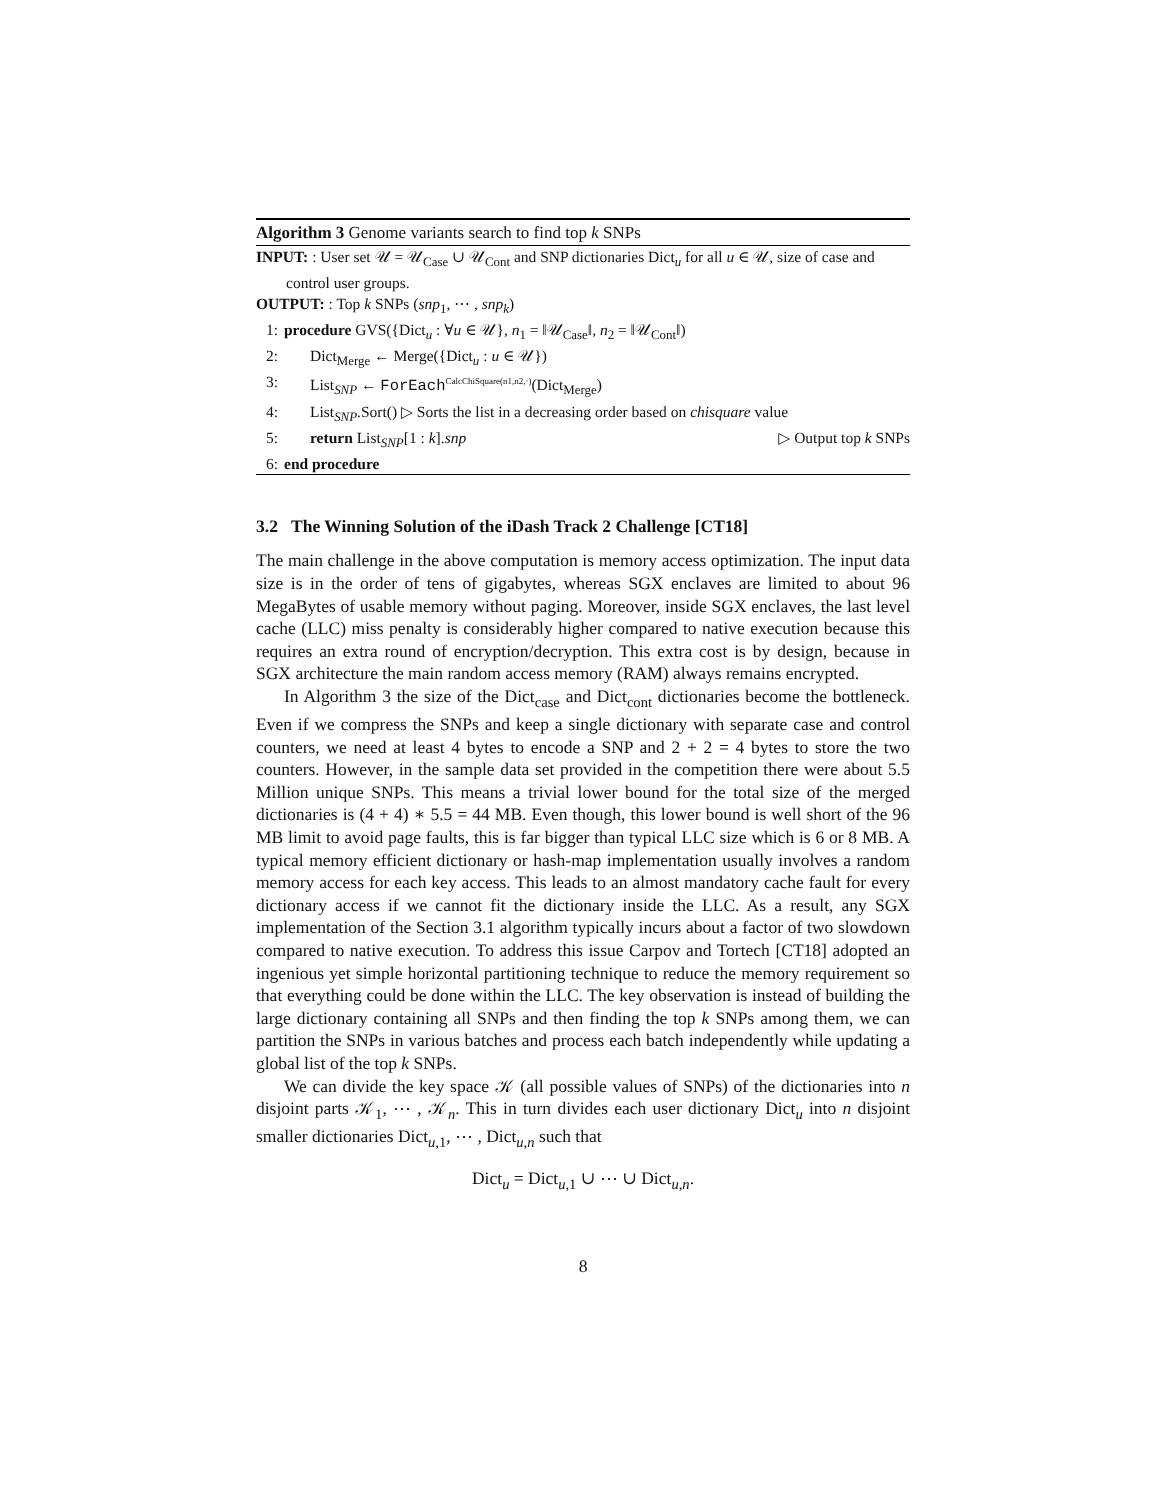Algorithm 3 Genome variants search to find top k SNPs
INPUT: : User set 𝒰 = 𝒰<sub>Case</sub> ∪ 𝒰<sub>Cont</sub> and SNP dictionaries Dict<sub>u</sub> for all u ∈ 𝒰, size of case and control user groups.
OUTPUT: : Top k SNPs (snp<sub>1</sub>, ⋯ , snp<sub>k</sub>)
1: procedure GVS({Dict<sub>u</sub> : ∀u ∈ 𝒰}, n<sub>1</sub> = ‖𝒰<sub>Case</sub>‖, n<sub>2</sub> = ‖𝒰<sub>Cont</sub>‖)
2: Dict<sub>Merge</sub> ← Merge({Dict<sub>u</sub> : u ∈ 𝒰})
3: List<sub>SNP</sub> ← ForEach<sup>CalcChiSquare(n1,n2,·)</sup>(Dict<sub>Merge</sub>)
4: List<sub>SNP</sub>.Sort() ▷ Sorts the list in a decreasing order based on chisquare value
5: return List<sub>SNP</sub>[1 : k].snp ▷ Output top k SNPs
6: end procedure
3.2 The Winning Solution of the iDash Track 2 Challenge [CT18]
The main challenge in the above computation is memory access optimization. The input data size is in the order of tens of gigabytes, whereas SGX enclaves are limited to about 96 MegaBytes of usable memory without paging. Moreover, inside SGX enclaves, the last level cache (LLC) miss penalty is considerably higher compared to native execution because this requires an extra round of encryption/decryption. This extra cost is by design, because in SGX architecture the main random access memory (RAM) always remains encrypted.
In Algorithm 3 the size of the Dict<sub>case</sub> and Dict<sub>cont</sub> dictionaries become the bottleneck. Even if we compress the SNPs and keep a single dictionary with separate case and control counters, we need at least 4 bytes to encode a SNP and 2 + 2 = 4 bytes to store the two counters. However, in the sample data set provided in the competition there were about 5.5 Million unique SNPs. This means a trivial lower bound for the total size of the merged dictionaries is (4 + 4) ∗ 5.5 = 44 MB. Even though, this lower bound is well short of the 96 MB limit to avoid page faults, this is far bigger than typical LLC size which is 6 or 8 MB. A typical memory efficient dictionary or hash-map implementation usually involves a random memory access for each key access. This leads to an almost mandatory cache fault for every dictionary access if we cannot fit the dictionary inside the LLC. As a result, any SGX implementation of the Section 3.1 algorithm typically incurs about a factor of two slowdown compared to native execution. To address this issue Carpov and Tortech [CT18] adopted an ingenious yet simple horizontal partitioning technique to reduce the memory requirement so that everything could be done within the LLC. The key observation is instead of building the large dictionary containing all SNPs and then finding the top k SNPs among them, we can partition the SNPs in various batches and process each batch independently while updating a global list of the top k SNPs.
We can divide the key space 𝒦 (all possible values of SNPs) of the dictionaries into n disjoint parts 𝒦<sub>1</sub>, ⋯ , 𝒦<sub>n</sub>. This in turn divides each user dictionary Dict<sub>u</sub> into n disjoint smaller dictionaries Dict<sub>u,1</sub>, ⋯ , Dict<sub>u,n</sub> such that
Dict<sub>u</sub> = Dict<sub>u,1</sub> ∪ ⋯ ∪ Dict<sub>u,n</sub>.
8